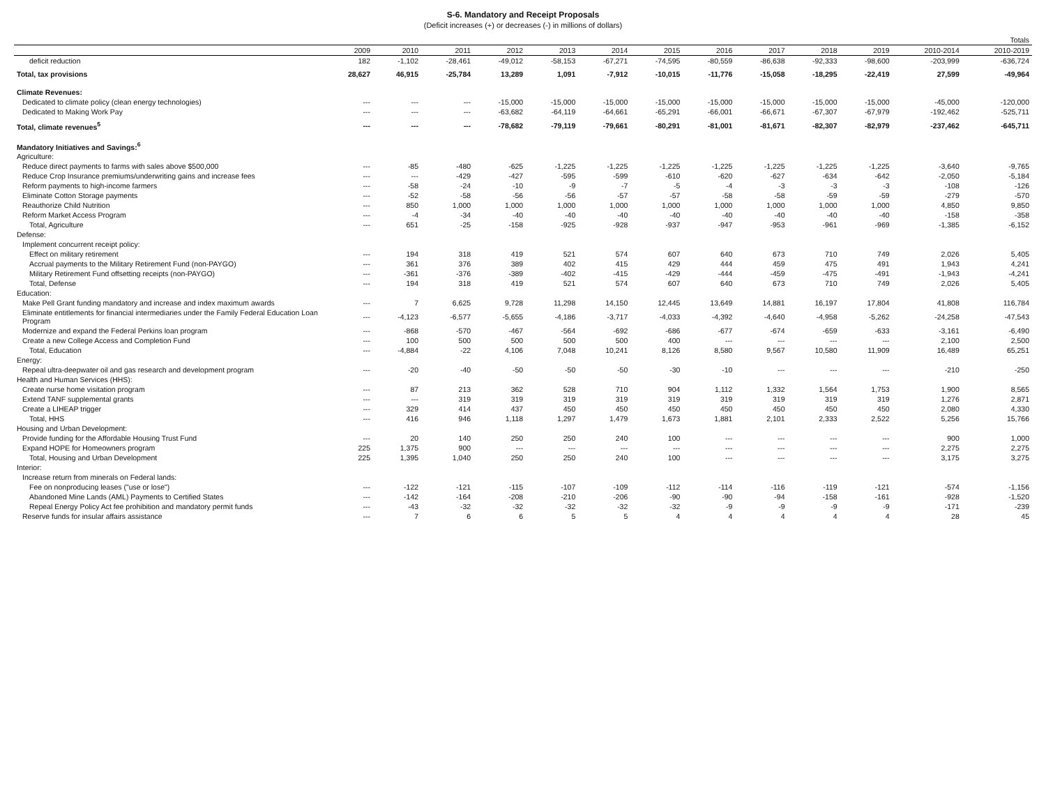S-6. Mandatory and Receipt Proposals
(Deficit increases (+) or decreases (-) in millions of dollars)
| | | | | | | | | | | | | Totals | |
| --- | --- | --- | --- | --- | --- | --- | --- | --- | --- | --- | --- | --- | --- |
| | 2009 | 2010 | 2011 | 2012 | 2013 | 2014 | 2015 | 2016 | 2017 | 2018 | 2019 | 2010-2014 | 2010-2019 |
| deficit reduction | 182 | -1,102 | -28,461 | -49,012 | -58,153 | -67,271 | -74,595 | -80,559 | -86,638 | -92,333 | -98,600 | -203,999 | -636,724 |
| Total, tax provisions | 28,627 | 46,915 | -25,784 | 13,289 | 1,091 | -7,912 | -10,015 | -11,776 | -15,058 | -18,295 | -22,419 | 27,599 | -49,964 |
| Climate Revenues: | | | | | | | | | | | | | |
| Dedicated to climate policy (clean energy technologies) | --- | --- | --- | -15,000 | -15,000 | -15,000 | -15,000 | -15,000 | -15,000 | -15,000 | -15,000 | -45,000 | -120,000 |
| Dedicated to Making Work Pay | --- | --- | --- | -63,682 | -64,119 | -64,661 | -65,291 | -66,001 | -66,671 | -67,307 | -67,979 | -192,462 | -525,711 |
| Total, climate revenues<sup>5</sup> | --- | --- | --- | -78,682 | -79,119 | -79,661 | -80,291 | -81,001 | -81,671 | -82,307 | -82,979 | -237,462 | -645,711 |
| Mandatory Initiatives and Savings:<sup>6</sup> | | | | | | | | | | | | | |
| Agriculture: | | | | | | | | | | | | | |
| Reduce direct payments to farms with sales above $500,000 | --- | -85 | -480 | -625 | -1,225 | -1,225 | -1,225 | -1,225 | -1,225 | -1,225 | -1,225 | -3,640 | -9,765 |
| Reduce Crop Insurance premiums/underwriting gains and increase fees | --- | --- | -429 | -427 | -595 | -599 | -610 | -620 | -627 | -634 | -642 | -2,050 | -5,184 |
| Reform payments to high-income farmers | --- | -58 | -24 | -10 | -9 | -7 | -5 | -4 | -3 | -3 | -3 | -108 | -126 |
| Eliminate Cotton Storage payments | --- | -52 | -58 | -56 | -56 | -57 | -57 | -58 | -58 | -59 | -59 | -279 | -570 |
| Reauthorize Child Nutrition | --- | 850 | 1,000 | 1,000 | 1,000 | 1,000 | 1,000 | 1,000 | 1,000 | 1,000 | 1,000 | 4,850 | 9,850 |
| Reform Market Access Program | --- | -4 | -34 | -40 | -40 | -40 | -40 | -40 | -40 | -40 | -40 | -158 | -358 |
| Total, Agriculture | --- | 651 | -25 | -158 | -925 | -928 | -937 | -947 | -953 | -961 | -969 | -1,385 | -6,152 |
| Defense: | | | | | | | | | | | | | |
| Implement concurrent receipt policy: | | | | | | | | | | | | | |
| Effect on military retirement | --- | 194 | 318 | 419 | 521 | 574 | 607 | 640 | 673 | 710 | 749 | 2,026 | 5,405 |
| Accrual payments to the Military Retirement Fund (non-PAYGO) | --- | 361 | 376 | 389 | 402 | 415 | 429 | 444 | 459 | 475 | 491 | 1,943 | 4,241 |
| Military Retirement Fund offsetting receipts (non-PAYGO) | --- | -361 | -376 | -389 | -402 | -415 | -429 | -444 | -459 | -475 | -491 | -1,943 | -4,241 |
| Total, Defense | --- | 194 | 318 | 419 | 521 | 574 | 607 | 640 | 673 | 710 | 749 | 2,026 | 5,405 |
| Education: | | | | | | | | | | | | | |
| Make Pell Grant funding mandatory and increase and index maximum awards | --- | 7 | 6,625 | 9,728 | 11,298 | 14,150 | 12,445 | 13,649 | 14,881 | 16,197 | 17,804 | 41,808 | 116,784 |
| Eliminate entitlements for financial intermediaries under the Family Federal Education Loan Program | --- | -4,123 | -6,577 | -5,655 | -4,186 | -3,717 | -4,033 | -4,392 | -4,640 | -4,958 | -5,262 | -24,258 | -47,543 |
| Modernize and expand the Federal Perkins loan program | --- | -868 | -570 | -467 | -564 | -692 | -686 | -677 | -674 | -659 | -633 | -3,161 | -6,490 |
| Create a new College Access and Completion Fund | --- | 100 | 500 | 500 | 500 | 500 | 400 | --- | --- | --- | --- | 2,100 | 2,500 |
| Total, Education | --- | -4,884 | -22 | 4,106 | 7,048 | 10,241 | 8,126 | 8,580 | 9,567 | 10,580 | 11,909 | 16,489 | 65,251 |
| Energy: | | | | | | | | | | | | | |
| Repeal ultra-deepwater oil and gas research and development program | --- | -20 | -40 | -50 | -50 | -50 | -30 | -10 | --- | --- | --- | -210 | -250 |
| Health and Human Services (HHS): | | | | | | | | | | | | | |
| Create nurse home visitation program | --- | 87 | 213 | 362 | 528 | 710 | 904 | 1,112 | 1,332 | 1,564 | 1,753 | 1,900 | 8,565 |
| Extend TANF supplemental grants | --- | --- | 319 | 319 | 319 | 319 | 319 | 319 | 319 | 319 | 319 | 1,276 | 2,871 |
| Create a LIHEAP trigger | --- | 329 | 414 | 437 | 450 | 450 | 450 | 450 | 450 | 450 | 450 | 2,080 | 4,330 |
| Total, HHS | --- | 416 | 946 | 1,118 | 1,297 | 1,479 | 1,673 | 1,881 | 2,101 | 2,333 | 2,522 | 5,256 | 15,766 |
| Housing and Urban Development: | | | | | | | | | | | | | |
| Provide funding for the Affordable Housing Trust Fund | --- | 20 | 140 | 250 | 250 | 240 | 100 | --- | --- | --- | --- | 900 | 1,000 |
| Expand HOPE for Homeowners program | 225 | 1,375 | 900 | --- | --- | --- | --- | --- | --- | --- | --- | 2,275 | 2,275 |
| Total, Housing and Urban Development | 225 | 1,395 | 1,040 | 250 | 250 | 240 | 100 | --- | --- | --- | --- | 3,175 | 3,275 |
| Interior: | | | | | | | | | | | | | |
| Increase return from minerals on Federal lands: | | | | | | | | | | | | | |
| Fee on nonproducing leases ("use or lose") | --- | -122 | -121 | -115 | -107 | -109 | -112 | -114 | -116 | -119 | -121 | -574 | -1,156 |
| Abandoned Mine Lands (AML) Payments to Certified States | --- | -142 | -164 | -208 | -210 | -206 | -90 | -90 | -94 | -158 | -161 | -928 | -1,520 |
| Repeal Energy Policy Act fee prohibition and mandatory permit funds | --- | -43 | -32 | -32 | -32 | -32 | -32 | -9 | -9 | -9 | -9 | -171 | -239 |
| Reserve funds for insular affairs assistance | --- | 7 | 6 | 6 | 5 | 5 | 4 | 4 | 4 | 4 | 4 | 28 | 45 |